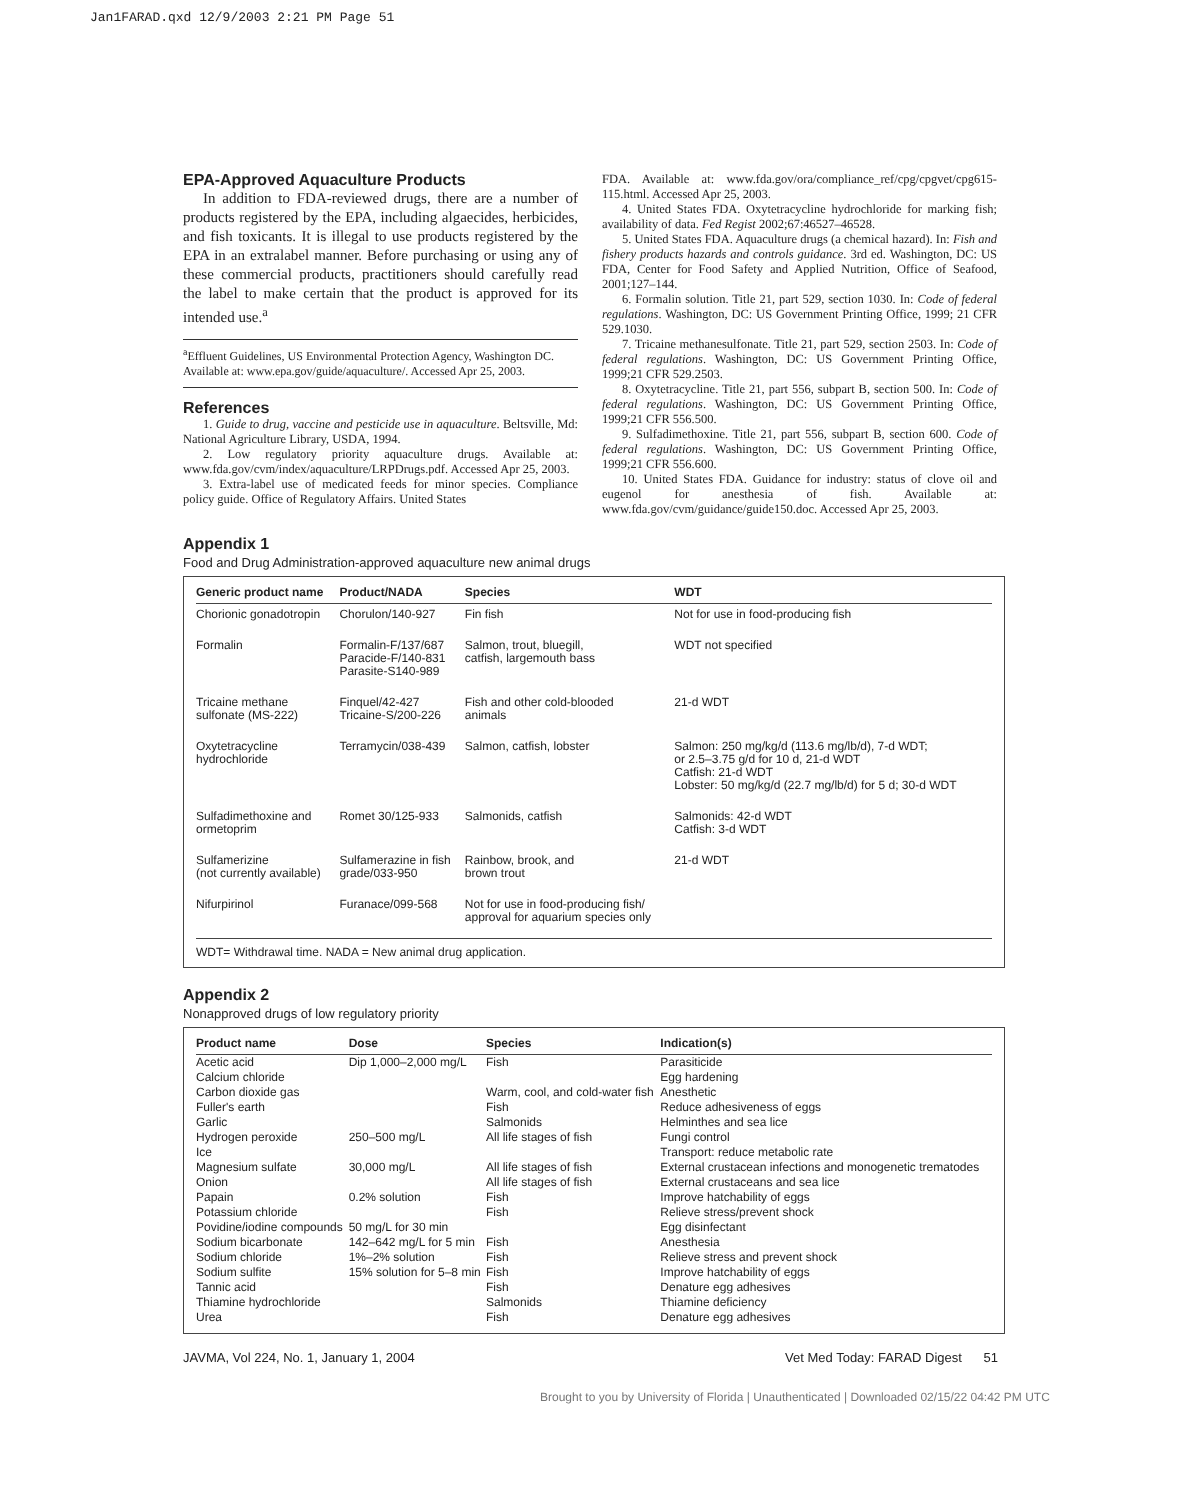Jan1FARAD.qxd 12/9/2003 2:21 PM Page 51
EPA-Approved Aquaculture Products
In addition to FDA-reviewed drugs, there are a number of products registered by the EPA, including algaecides, herbicides, and fish toxicants. It is illegal to use products registered by the EPA in an extralabel manner. Before purchasing or using any of these commercial products, practitioners should carefully read the label to make certain that the product is approved for its intended use.<sup>a</sup>
<sup>a</sup> Effluent Guidelines, US Environmental Protection Agency, Washington DC. Available at: www.epa.gov/guide/aquaculture/. Accessed Apr 25, 2003.
References
1. Guide to drug, vaccine and pesticide use in aquaculture. Beltsville, Md: National Agriculture Library, USDA, 1994.
2. Low regulatory priority aquaculture drugs. Available at: www.fda.gov/cvm/index/aquaculture/LRPDrugs.pdf. Accessed Apr 25, 2003.
3. Extra-label use of medicated feeds for minor species. Compliance policy guide. Office of Regulatory Affairs. United States
FDA. Available at: www.fda.gov/ora/compliance_ref/cpg/cpgvet/cpg615-115.html. Accessed Apr 25, 2003.
4. United States FDA. Oxytetracycline hydrochloride for marking fish; availability of data. Fed Regist 2002;67:46527–46528.
5. United States FDA. Aquaculture drugs (a chemical hazard). In: Fish and fishery products hazards and controls guidance. 3rd ed. Washington, DC: US FDA, Center for Food Safety and Applied Nutrition, Office of Seafood, 2001;127–144.
6. Formalin solution. Title 21, part 529, section 1030. In: Code of federal regulations. Washington, DC: US Government Printing Office, 1999; 21 CFR 529.1030.
7. Tricaine methanesulfonate. Title 21, part 529, section 2503. In: Code of federal regulations. Washington, DC: US Government Printing Office, 1999;21 CFR 529.2503.
8. Oxytetracycline. Title 21, part 556, subpart B, section 500. In: Code of federal regulations. Washington, DC: US Government Printing Office, 1999;21 CFR 556.500.
9. Sulfadimethoxine. Title 21, part 556, subpart B, section 600. Code of federal regulations. Washington, DC: US Government Printing Office, 1999;21 CFR 556.600.
10. United States FDA. Guidance for industry: status of clove oil and eugenol for anesthesia of fish. Available at: www.fda.gov/cvm/guidance/guide150.doc. Accessed Apr 25, 2003.
Appendix 1
Food and Drug Administration-approved aquaculture new animal drugs
| Generic product name | Product/NADA | Species | WDT |
| --- | --- | --- | --- |
| Chorionic gonadotropin | Chorulon/140-927 | Fin fish | Not for use in food-producing fish |
| Formalin | Formalin-F/137/687 Paracide-F/140-831 Parasite-S140-989 | Salmon, trout, bluegill, catfish, largemouth bass | WDT not specified |
| Tricaine methane sulfonate (MS-222) | Finquel/42-427 Tricaine-S/200-226 | Fish and other cold-blooded animals | 21-d WDT |
| Oxytetracycline hydrochloride | Terramycin/038-439 | Salmon, catfish, lobster | Salmon: 250 mg/kg/d (113.6 mg/lb/d), 7-d WDT; or 2.5–3.75 g/d for 10 d, 21-d WDT Catfish: 21-d WDT Lobster: 50 mg/kg/d (22.7 mg/lb/d) for 5 d; 30-d WDT |
| Sulfadimethoxine and ormetoprim | Romet 30/125-933 | Salmonids, catfish | Salmonids: 42-d WDT Catfish: 3-d WDT |
| Sulfamerizine (not currently available) | Sulfamerazine in fish grade/033-950 | Rainbow, brook, and brown trout | 21-d WDT |
| Nifurpirinol | Furanace/099-568 | Not for use in food-producing fish/ approval for aquarium species only | |
WDT= Withdrawal time. NADA = New animal drug application.
Appendix 2
Nonapproved drugs of low regulatory priority
| Product name | Dose | Species | Indication(s) |
| --- | --- | --- | --- |
| Acetic acid | Dip 1,000–2,000 mg/L | Fish | Parasiticide |
| Calcium chloride | | | Egg hardening |
| Carbon dioxide gas | | Warm, cool, and cold-water fish | Anesthetic |
| Fuller's earth | | Fish | Reduce adhesiveness of eggs |
| Garlic | | Salmonids | Helminthes and sea lice |
| Hydrogen peroxide | 250–500 mg/L | All life stages of fish | Fungi control |
| Ice | | | Transport: reduce metabolic rate |
| Magnesium sulfate | 30,000 mg/L | All life stages of fish | External crustacean infections and monogenetic trematodes |
| Onion | | All life stages of fish | External crustaceans and sea lice |
| Papain | 0.2% solution | Fish | Improve hatchability of eggs |
| Potassium chloride | | Fish | Relieve stress/prevent shock |
| Povidine/iodine compounds | 50 mg/L for 30 min | | Egg disinfectant |
| Sodium bicarbonate | 142–642 mg/L for 5 min | Fish | Anesthesia |
| Sodium chloride | 1%–2% solution | Fish | Relieve stress and prevent shock |
| Sodium sulfite | 15% solution for 5–8 min | Fish | Improve hatchability of eggs |
| Tannic acid | | Fish | Denature egg adhesives |
| Thiamine hydrochloride | | Salmonids | Thiamine deficiency |
| Urea | | Fish | Denature egg adhesives |
JAVMA, Vol 224, No. 1, January 1, 2004 Vet Med Today: FARAD Digest 51
Brought to you by University of Florida | Unauthenticated | Downloaded 02/15/22 04:42 PM UTC